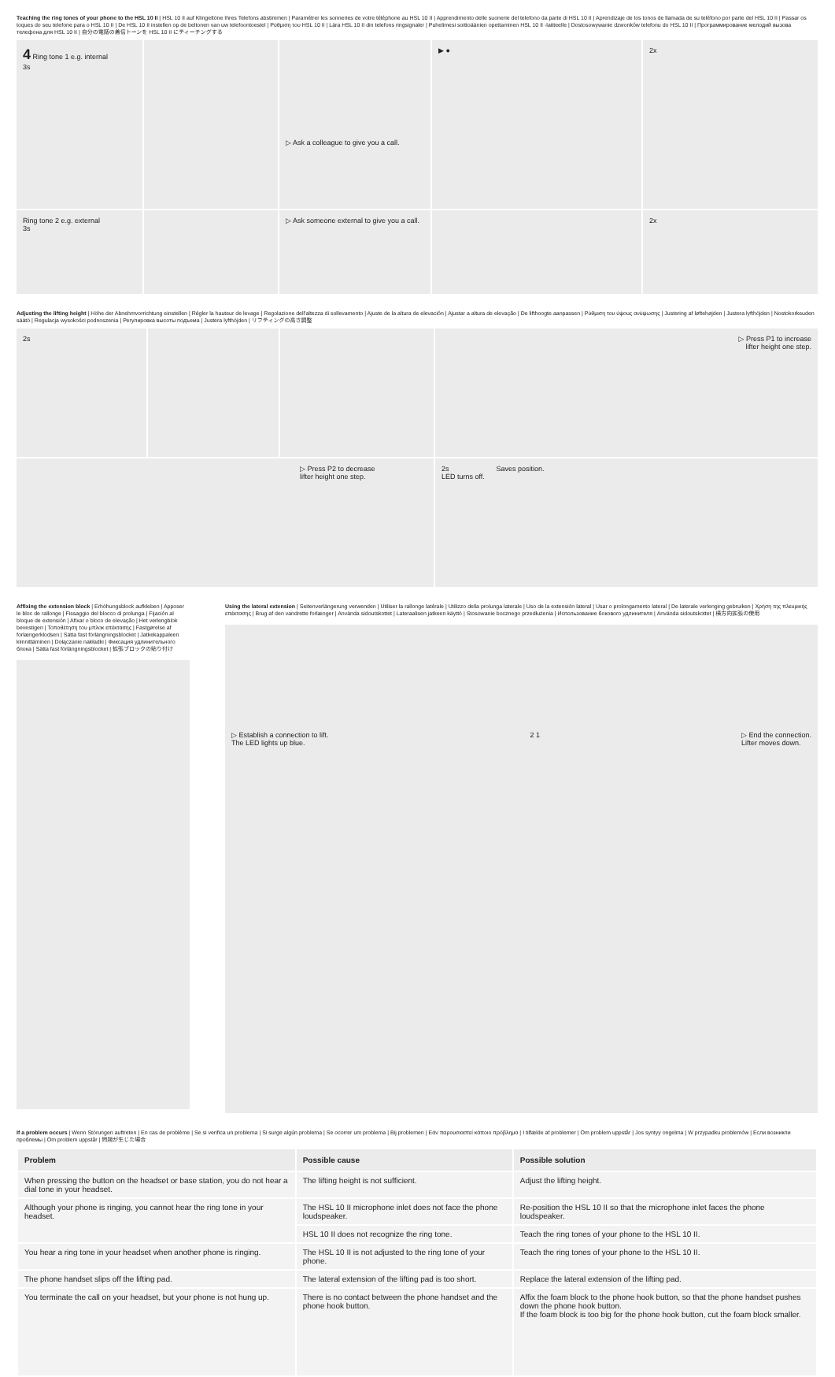Teaching the ring tones of your phone to the HSL 10 II | HSL 10 II auf Klingeltöne Ihres Telefons abstimmen | Paramétrer les sonneries de votre téléphone au HSL 10 II | Apprendimento delle suonerie del telefono da parte di HSL 10 II | Aprendizaje de los tonos de llamada de su teléfono por parte del HSL 10 II | Passar os toques do seu telefone para o HSL 10 II | De HSL 10 II instellen op de beltonen van uw telefoontoestel | Ρύθμιση του HSL 10 II | Lära HSL 10 II din telefons ringsignaler | Puhelimesi soittoäänien opettaminen HSL 10 II -laitteelle | Dostosowywanie dzwonków telefonu do HSL 10 II | Программирование мелодий вызова телефона для HSL 10 II | 自分の電話の着信トーンを HSL 10 II にティーチングする
4 Ring tone 1 e.g. internal
3s
▷ Ask a colleague to give you a call.
▶ ●
2x
Ring tone 2 e.g. external
3s
▷ Ask someone external to give you a call.
2x
Adjusting the lifting height | Höhe der Abnehmvorrichtung einstellen | Régler la hauteur de levage | Regolazione dell'altezza di sollevamento | Ajuste de la altura de elevación | Ajustar a altura de elevação | De lifthoogte aanpassen | Ρύθμιση του ύψους ανύψωσης | Justering af løftehøjden | Justera lyfthöjden | Nostokorkeuden säätö | Regulacja wysokości podnoszenia | Регулировка высоты подъема | Justera lyfthöjden | リフティングの高さ調整
2s
▷ Press P1 to increase
lifter height one step.
▷ Press P2 to decrease
lifter height one step.
2s Saves position.
LED turns off.
Affixing the extension block | Erhöhungsblock aufkleben | Apposer le bloc de rallonge | Fissaggio del blocco di prolunga | Fijación al bloque de extensión | Afixar o bloco de elevação | Het verlengblok bevestigen | Τοποθέτηση του μπλοκ επέκτασης | Fastgørelse af forlængerklodsen | Sätta fast förlängningsblocket | Jatkekappaleen kiinnittäminen | Dołączanie nakładki | Фиксация удлинительного блока | Sätta fast förlängningsblocket | 拡張ブロックの貼り付け
Using the lateral extension | Seitenverlängerung verwenden | Utiliser la rallonge latérale | Utilizzo della prolunga laterale | Uso de la extensión lateral | Usar o prolongamento lateral | De laterale verlenging gebruiken | Χρήση της πλευρικής επέκτασης | Brug af den vandrette forlænger | Använda sidoutskottet | Lateraalisen jatkeen käyttö | Stosowanie bocznego przedłużenia | Использование бокового удлинителя | Använda sidoutskottet | 横方向拡張の使用
▷ Establish a connection to lift.
The LED lights up blue. 2 1 ▷ End the connection.
Lifter moves down.
If a problem occurs | Wenn Störungen auftreten | En cas de problème | Se si verifica un problema | Si surge algún problema | Se ocorrer um problema | Bij problemen | Εάν παρουσιαστεί κάποιο πρόβλημα | I tilfælde af problemer | Om problem uppstår | Jos syntyy ongelma | W przypadku problemów | Если возникли проблемы | Om problem uppstår | 問題が生じた場合
| Problem | Possible cause | Possible solution |
| --- | --- | --- |
| When pressing the button on the headset or base station, you do not hear a dial tone in your headset. | The lifting height is not sufficient. | Adjust the lifting height. |
| Although your phone is ringing, you cannot hear the ring tone in your headset. | The HSL 10 II microphone inlet does not face the phone loudspeaker. | Re-position the HSL 10 II so that the microphone inlet faces the phone loudspeaker. |
| | HSL 10 II does not recognize the ring tone. | Teach the ring tones of your phone to the HSL 10 II. |
| You hear a ring tone in your headset when another phone is ringing. | The HSL 10 II is not adjusted to the ring tone of your phone. | Teach the ring tones of your phone to the HSL 10 II. |
| The phone handset slips off the lifting pad. | The lateral extension of the lifting pad is too short. | Replace the lateral extension of the lifting pad. |
| You terminate the call on your headset, but your phone is not hung up. | There is no contact between the phone handset and the phone hook button. | Affix the foam block to the phone hook button, so that the phone handset pushes down the phone hook button. If the foam block is too big for the phone hook button, cut the foam block smaller. |